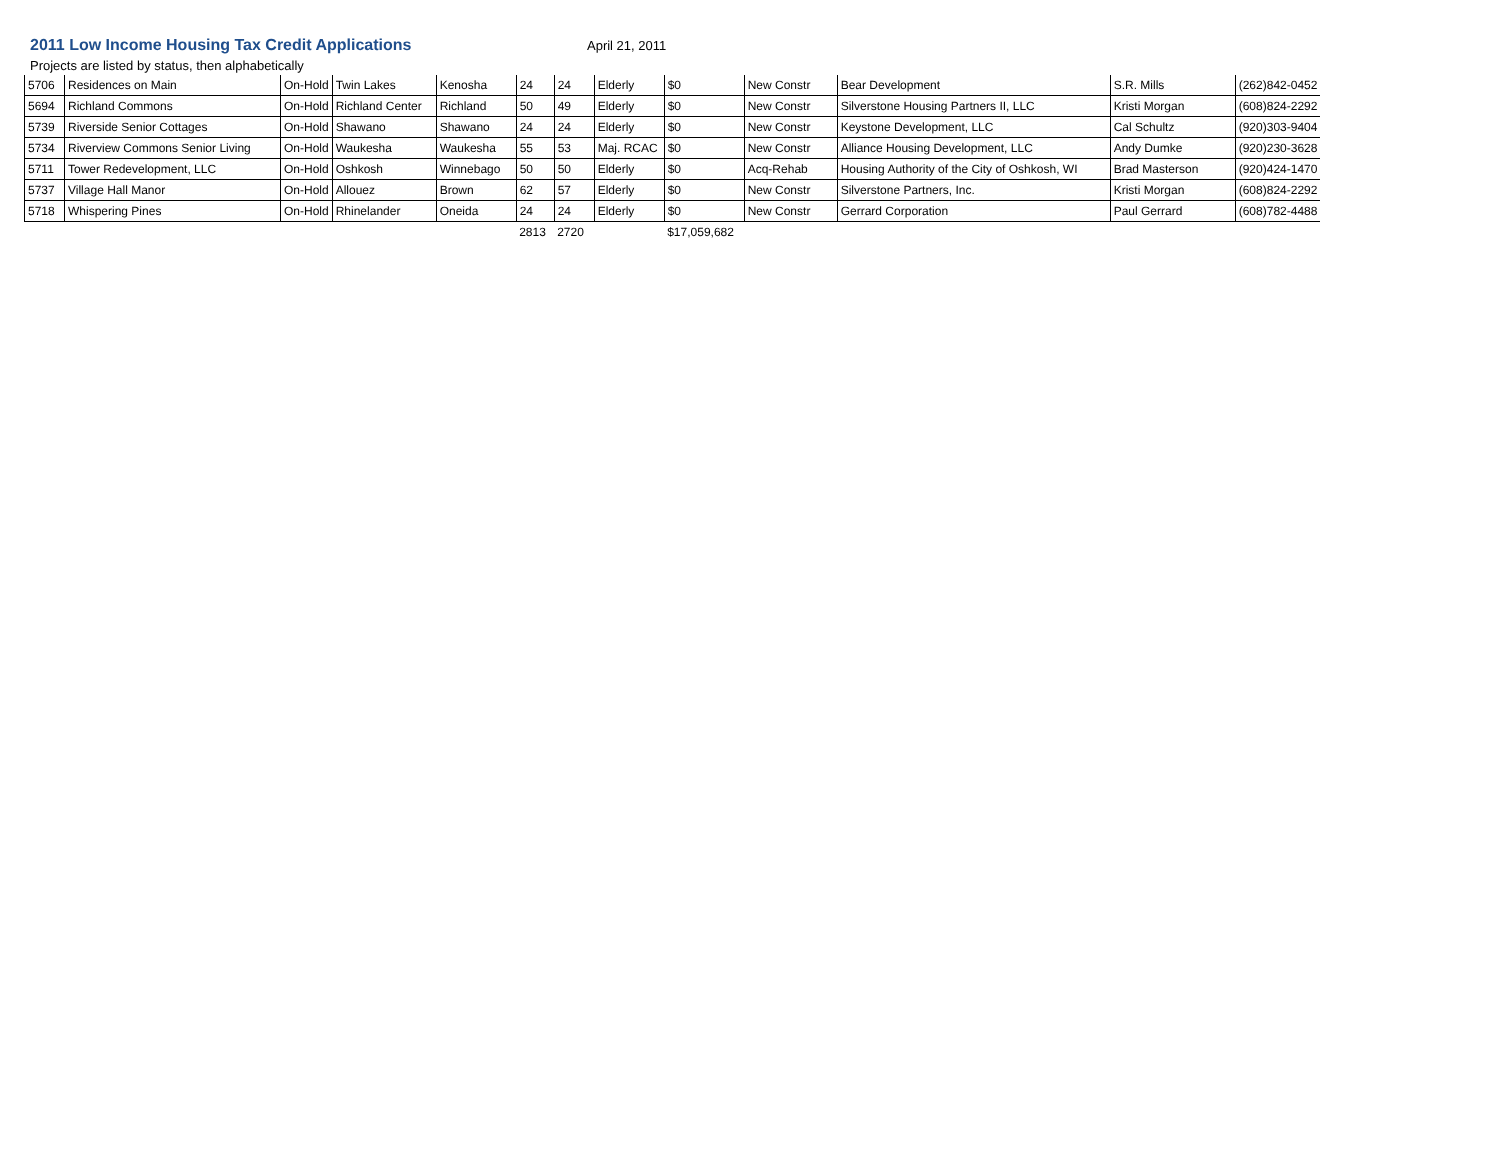2011 Low Income Housing Tax Credit Applications
April 21, 2011
Projects are listed by status, then alphabetically
| 5706 | Residences on Main | On-Hold | Twin Lakes | Kenosha | 24 | 24 | Elderly | $0 | New Constr | Bear Development | S.R. Mills | (262)842-0452 |
| 5694 | Richland Commons | On-Hold | Richland Center | Richland | 50 | 49 | Elderly | $0 | New Constr | Silverstone Housing Partners II, LLC | Kristi Morgan | (608)824-2292 |
| 5739 | Riverside Senior Cottages | On-Hold | Shawano | Shawano | 24 | 24 | Elderly | $0 | New Constr | Keystone Development, LLC | Cal Schultz | (920)303-9404 |
| 5734 | Riverview Commons Senior Living | On-Hold | Waukesha | Waukesha | 55 | 53 | Maj. RCAC | $0 | New Constr | Alliance Housing Development, LLC | Andy Dumke | (920)230-3628 |
| 5711 | Tower Redevelopment, LLC | On-Hold | Oshkosh | Winnebago | 50 | 50 | Elderly | $0 | Acq-Rehab | Housing Authority of the City of Oshkosh, WI | Brad Masterson | (920)424-1470 |
| 5737 | Village Hall Manor | On-Hold | Allouez | Brown | 62 | 57 | Elderly | $0 | New Constr | Silverstone Partners, Inc. | Kristi Morgan | (608)824-2292 |
| 5718 | Whispering Pines | On-Hold | Rhinelander | Oneida | 24 | 24 | Elderly | $0 | New Constr | Gerrard Corporation | Paul Gerrard | (608)782-4488 |
| | | | | | 2813 | 2720 | | $17,059,682 | | | | |